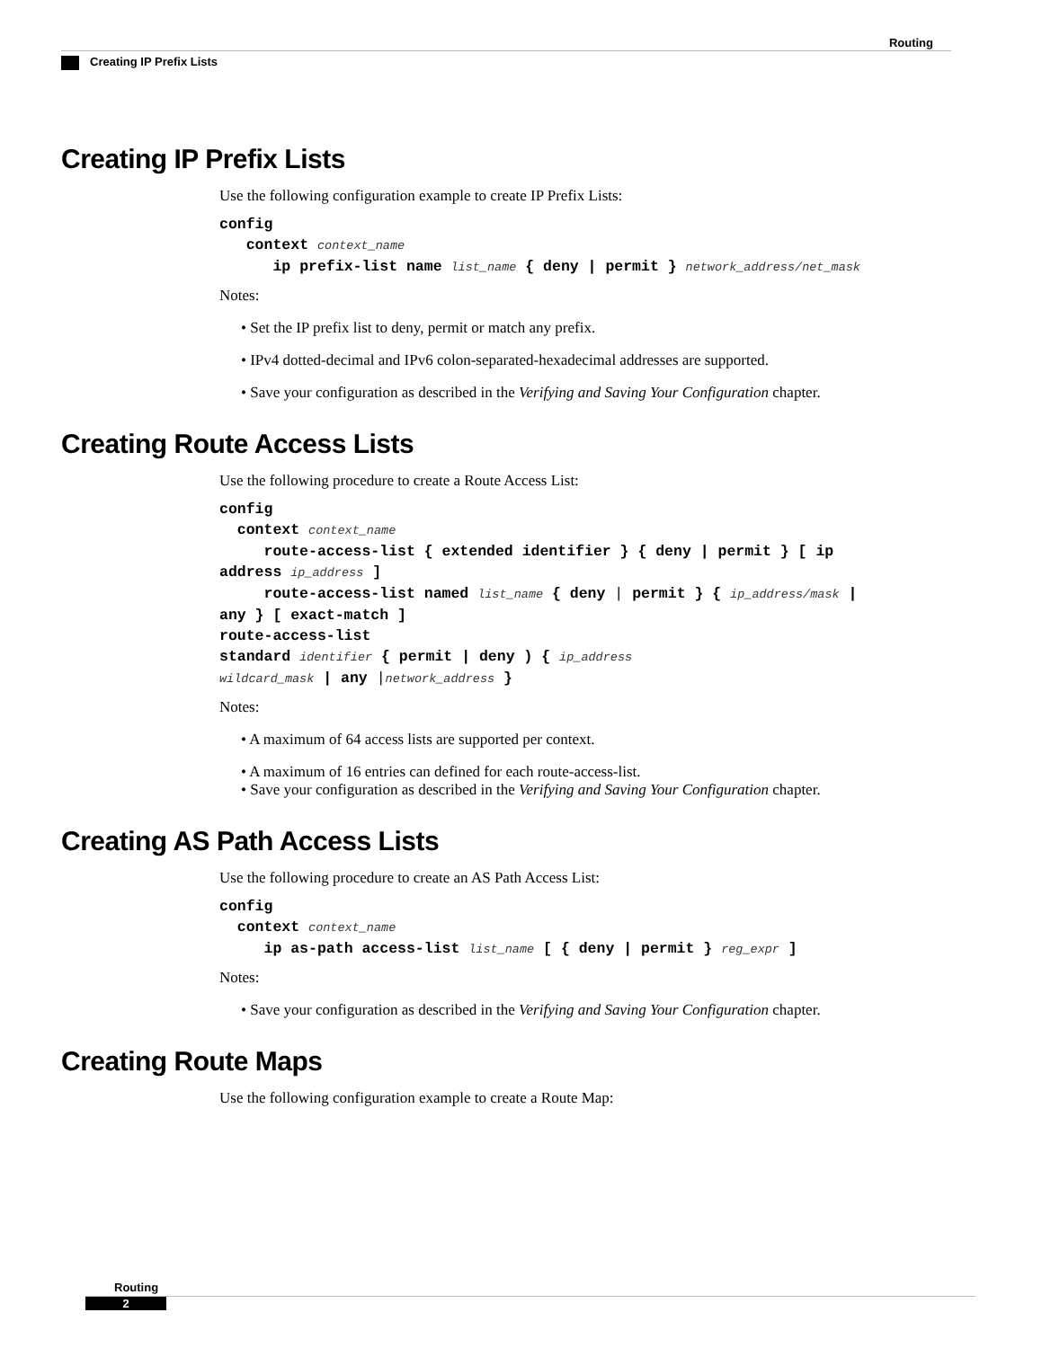Routing
Creating IP Prefix Lists
Creating IP Prefix Lists
Use the following configuration example to create IP Prefix Lists:
config
   context context_name
      ip prefix-list name list_name { deny | permit } network_address/net_mask
Notes:
• Set the IP prefix list to deny, permit or match any prefix.
• IPv4 dotted-decimal and IPv6 colon-separated-hexadecimal addresses are supported.
• Save your configuration as described in the Verifying and Saving Your Configuration chapter.
Creating Route Access Lists
Use the following procedure to create a Route Access List:
config
  context context_name
     route-access-list { extended identifier } { deny | permit } [ ip
address ip_address ]
     route-access-list named list_name { deny | permit } { ip_address/mask |
any } [ exact-match ]
route-access-list
standard identifier { permit | deny ) { ip_address
wildcard_mask | any |network_address }
Notes:
• A maximum of 64 access lists are supported per context.
• A maximum of 16 entries can defined for each route-access-list.
• Save your configuration as described in the Verifying and Saving Your Configuration chapter.
Creating AS Path Access Lists
Use the following procedure to create an AS Path Access List:
config
  context context_name
     ip as-path access-list list_name [ { deny | permit } reg_expr ]
Notes:
• Save your configuration as described in the Verifying and Saving Your Configuration chapter.
Creating Route Maps
Use the following configuration example to create a Route Map:
Routing
2